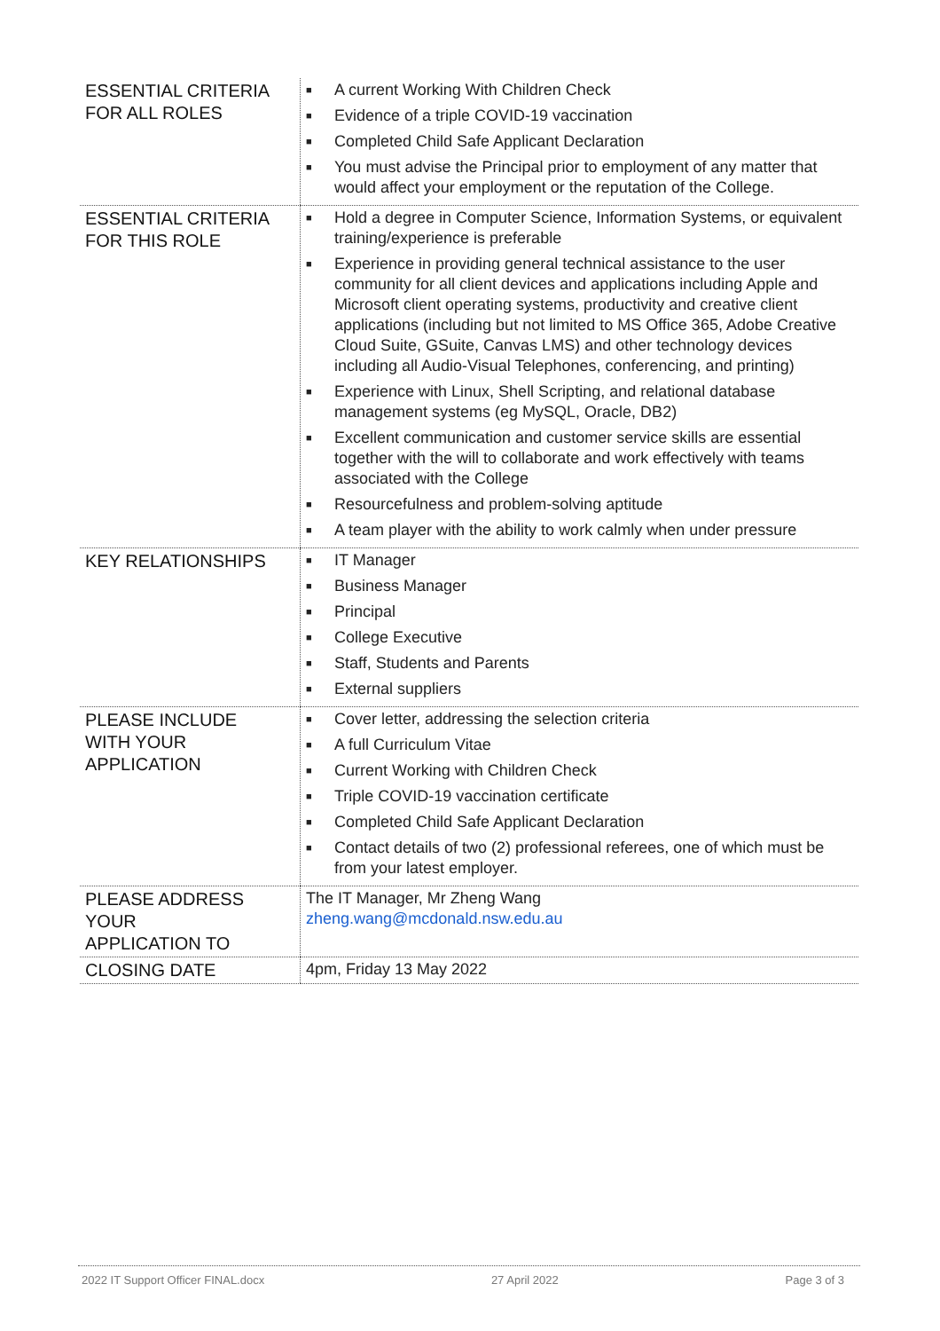| ESSENTIAL CRITERIA FOR ALL ROLES | ■ A current Working With Children Check ■ Evidence of a triple COVID-19 vaccination ■ Completed Child Safe Applicant Declaration ■ You must advise the Principal prior to employment of any matter that would affect your employment or the reputation of the College. |
| ESSENTIAL CRITERIA FOR THIS ROLE | ■ Hold a degree in Computer Science, Information Systems, or equivalent training/experience is preferable ■ Experience in providing general technical assistance to the user community for all client devices and applications including Apple and Microsoft client operating systems, productivity and creative client applications (including but not limited to MS Office 365, Adobe Creative Cloud Suite, GSuite, Canvas LMS) and other technology devices including all Audio-Visual Telephones, conferencing, and printing) ■ Experience with Linux, Shell Scripting, and relational database management systems (eg MySQL, Oracle, DB2) ■ Excellent communication and customer service skills are essential together with the will to collaborate and work effectively with teams associated with the College ■ Resourcefulness and problem-solving aptitude ■ A team player with the ability to work calmly when under pressure |
| KEY RELATIONSHIPS | ■ IT Manager ■ Business Manager ■ Principal ■ College Executive ■ Staff, Students and Parents ■ External suppliers |
| PLEASE INCLUDE WITH YOUR APPLICATION | ■ Cover letter, addressing the selection criteria ■ A full Curriculum Vitae ■ Current Working with Children Check ■ Triple COVID-19 vaccination certificate ■ Completed Child Safe Applicant Declaration ■ Contact details of two (2) professional referees, one of which must be from your latest employer. |
| PLEASE ADDRESS YOUR APPLICATION TO | The IT Manager, Mr Zheng Wang zheng.wang@mcdonald.nsw.edu.au |
| CLOSING DATE | 4pm, Friday 13 May 2022 |
2022 IT Support Officer FINAL.docx 27 April 2022 Page 3 of 3